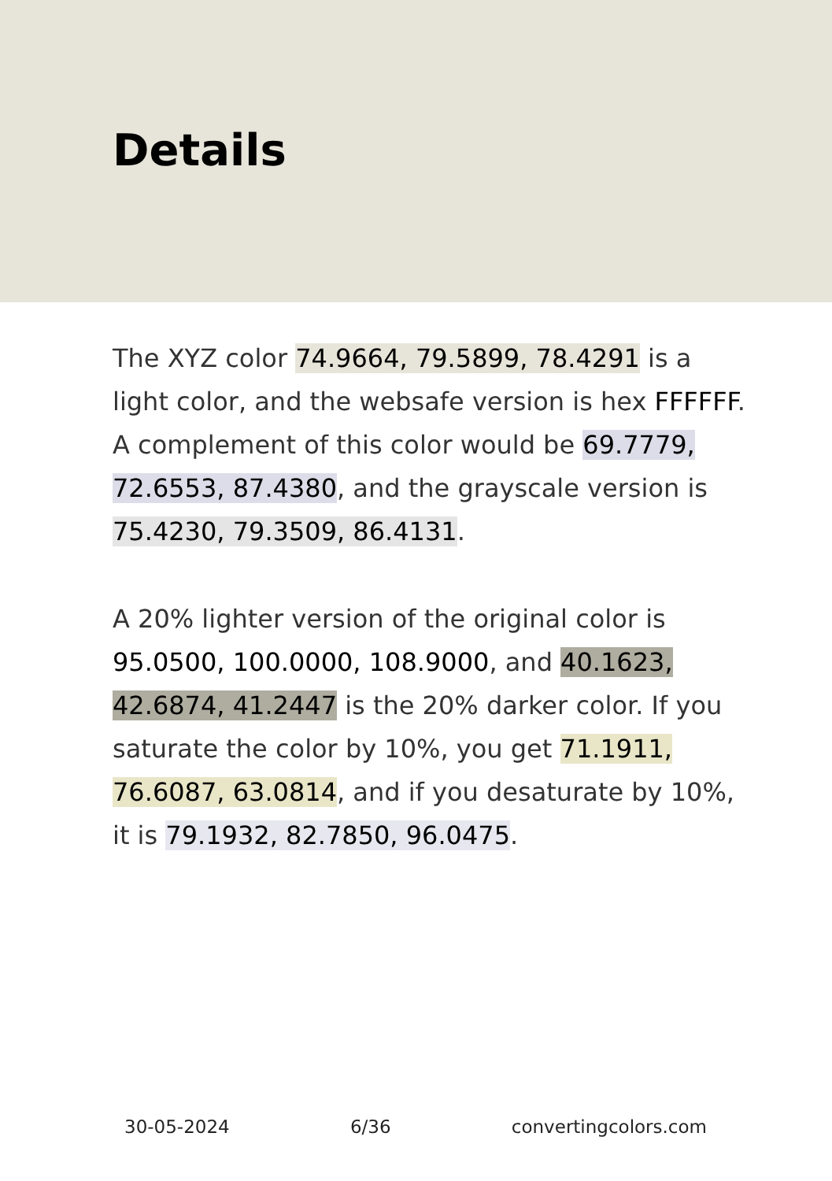Details
The XYZ color 74.9664, 79.5899, 78.4291 is a light color, and the websafe version is hex FFFFFF. A complement of this color would be 69.7779, 72.6553, 87.4380, and the grayscale version is 75.4230, 79.3509, 86.4131.
A 20% lighter version of the original color is 95.0500, 100.0000, 108.9000, and 40.1623, 42.6874, 41.2447 is the 20% darker color. If you saturate the color by 10%, you get 71.1911, 76.6087, 63.0814, and if you desaturate by 10%, it is 79.1932, 82.7850, 96.0475.
30-05-2024 6/36 convertingcolors.com